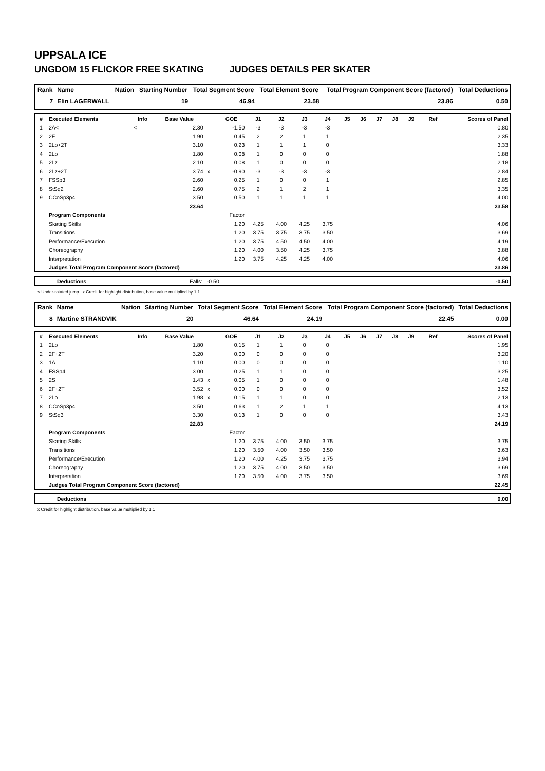UPPSALA ICE
UNGDOM 15 FLICKOR FREE SKATING JUDGES DETAILS PER SKATER
| Rank | Name | Nation | Starting Number | Total Segment Score | Total Element Score | Total Program Component Score (factored) | Total Deductions |
| --- | --- | --- | --- | --- | --- | --- | --- |
| 7 | Elin LAGERWALL | | 19 | 46.94 | 23.58 | 23.86 | 0.50 |
| # | Executed Elements | Info | Base Value | | GOE | J1 | J2 | J3 | J4 | J5 | J6 | J7 | J8 | J9 | Ref | Scores of Panel |
| --- | --- | --- | --- | --- | --- | --- | --- | --- | --- | --- | --- | --- | --- | --- | --- | --- |
| 1 | 2A< | < | 2.30 | | -1.50 | -3 | -3 | -3 | -3 | | | | | | | 0.80 |
| 2 | 2F | | 1.90 | | 0.45 | 2 | 2 | 1 | 1 | | | | | | | 2.35 |
| 3 | 2Lo+2T | | 3.10 | | 0.23 | 1 | 1 | 1 | 0 | | | | | | | 3.33 |
| 4 | 2Lo | | 1.80 | | 0.08 | 1 | 0 | 0 | 0 | | | | | | | 1.88 |
| 5 | 2Lz | | 2.10 | | 0.08 | 1 | 0 | 0 | 0 | | | | | | | 2.18 |
| 6 | 2Lz+2T | | 3.74 | x | -0.90 | -3 | -3 | -3 | -3 | | | | | | | 2.84 |
| 7 | FSSp3 | | 2.60 | | 0.25 | 1 | 0 | 0 | 1 | | | | | | | 2.85 |
| 8 | StSq2 | | 2.60 | | 0.75 | 2 | 1 | 2 | 1 | | | | | | | 3.35 |
| 9 | CCoSp3p4 | | 3.50 | | 0.50 | 1 | 1 | 1 | 1 | | | | | | | 4.00 |
| | | | 23.64 | | | | | | | | | | | | | 23.58 |
| | Program Components | | | | Factor | | | | | | | | | | | |
| | Skating Skills | | | | 1.20 | 4.25 | 4.00 | 4.25 | 3.75 | | | | | | | 4.06 |
| | Transitions | | | | 1.20 | 3.75 | 3.75 | 3.75 | 3.50 | | | | | | | 3.69 |
| | Performance/Execution | | | | 1.20 | 3.75 | 4.50 | 4.50 | 4.00 | | | | | | | 4.19 |
| | Choreography | | | | 1.20 | 4.00 | 3.50 | 4.25 | 3.75 | | | | | | | 3.88 |
| | Interpretation | | | | 1.20 | 3.75 | 4.25 | 4.25 | 4.00 | | | | | | | 4.06 |
| | Judges Total Program Component Score (factored) | | | | | | | | | | | | | | | 23.86 |
| | Deductions | Falls: -0.50 | -0.50 |
< Under-rotated jump x Credit for highlight distribution, base value multiplied by 1.1
| Rank | Name | Nation | Starting Number | Total Segment Score | Total Element Score | Total Program Component Score (factored) | Total Deductions |
| --- | --- | --- | --- | --- | --- | --- | --- |
| 8 | Martine STRANDVIK | | 20 | 46.64 | 24.19 | 22.45 | 0.00 |
| # | Executed Elements | Info | Base Value | | GOE | J1 | J2 | J3 | J4 | J5 | J6 | J7 | J8 | J9 | Ref | Scores of Panel |
| --- | --- | --- | --- | --- | --- | --- | --- | --- | --- | --- | --- | --- | --- | --- | --- | --- |
| 1 | 2Lo | | 1.80 | | 0.15 | 1 | 1 | 0 | 0 | | | | | | | 1.95 |
| 2 | 2F+2T | | 3.20 | | 0.00 | 0 | 0 | 0 | 0 | | | | | | | 3.20 |
| 3 | 1A | | 1.10 | | 0.00 | 0 | 0 | 0 | 0 | | | | | | | 1.10 |
| 4 | FSSp4 | | 3.00 | | 0.25 | 1 | 1 | 0 | 0 | | | | | | | 3.25 |
| 5 | 2S | | 1.43 | x | 0.05 | 1 | 0 | 0 | 0 | | | | | | | 1.48 |
| 6 | 2F+2T | | 3.52 | x | 0.00 | 0 | 0 | 0 | 0 | | | | | | | 3.52 |
| 7 | 2Lo | | 1.98 | x | 0.15 | 1 | 1 | 0 | 0 | | | | | | | 2.13 |
| 8 | CCoSp3p4 | | 3.50 | | 0.63 | 1 | 2 | 1 | 1 | | | | | | | 4.13 |
| 9 | StSq3 | | 3.30 | | 0.13 | 1 | 0 | 0 | 0 | | | | | | | 3.43 |
| | | | 22.83 | | | | | | | | | | | | | 24.19 |
| | Program Components | | | | Factor | | | | | | | | | | | |
| | Skating Skills | | | | 1.20 | 3.75 | 4.00 | 3.50 | 3.75 | | | | | | | 3.75 |
| | Transitions | | | | 1.20 | 3.50 | 4.00 | 3.50 | 3.50 | | | | | | | 3.63 |
| | Performance/Execution | | | | 1.20 | 4.00 | 4.25 | 3.75 | 3.75 | | | | | | | 3.94 |
| | Choreography | | | | 1.20 | 3.75 | 4.00 | 3.50 | 3.50 | | | | | | | 3.69 |
| | Interpretation | | | | 1.20 | 3.50 | 4.00 | 3.75 | 3.50 | | | | | | | 3.69 |
| | Judges Total Program Component Score (factored) | | | | | | | | | | | | | | | 22.45 |
| | Deductions | 0.00 |
x Credit for highlight distribution, base value multiplied by 1.1